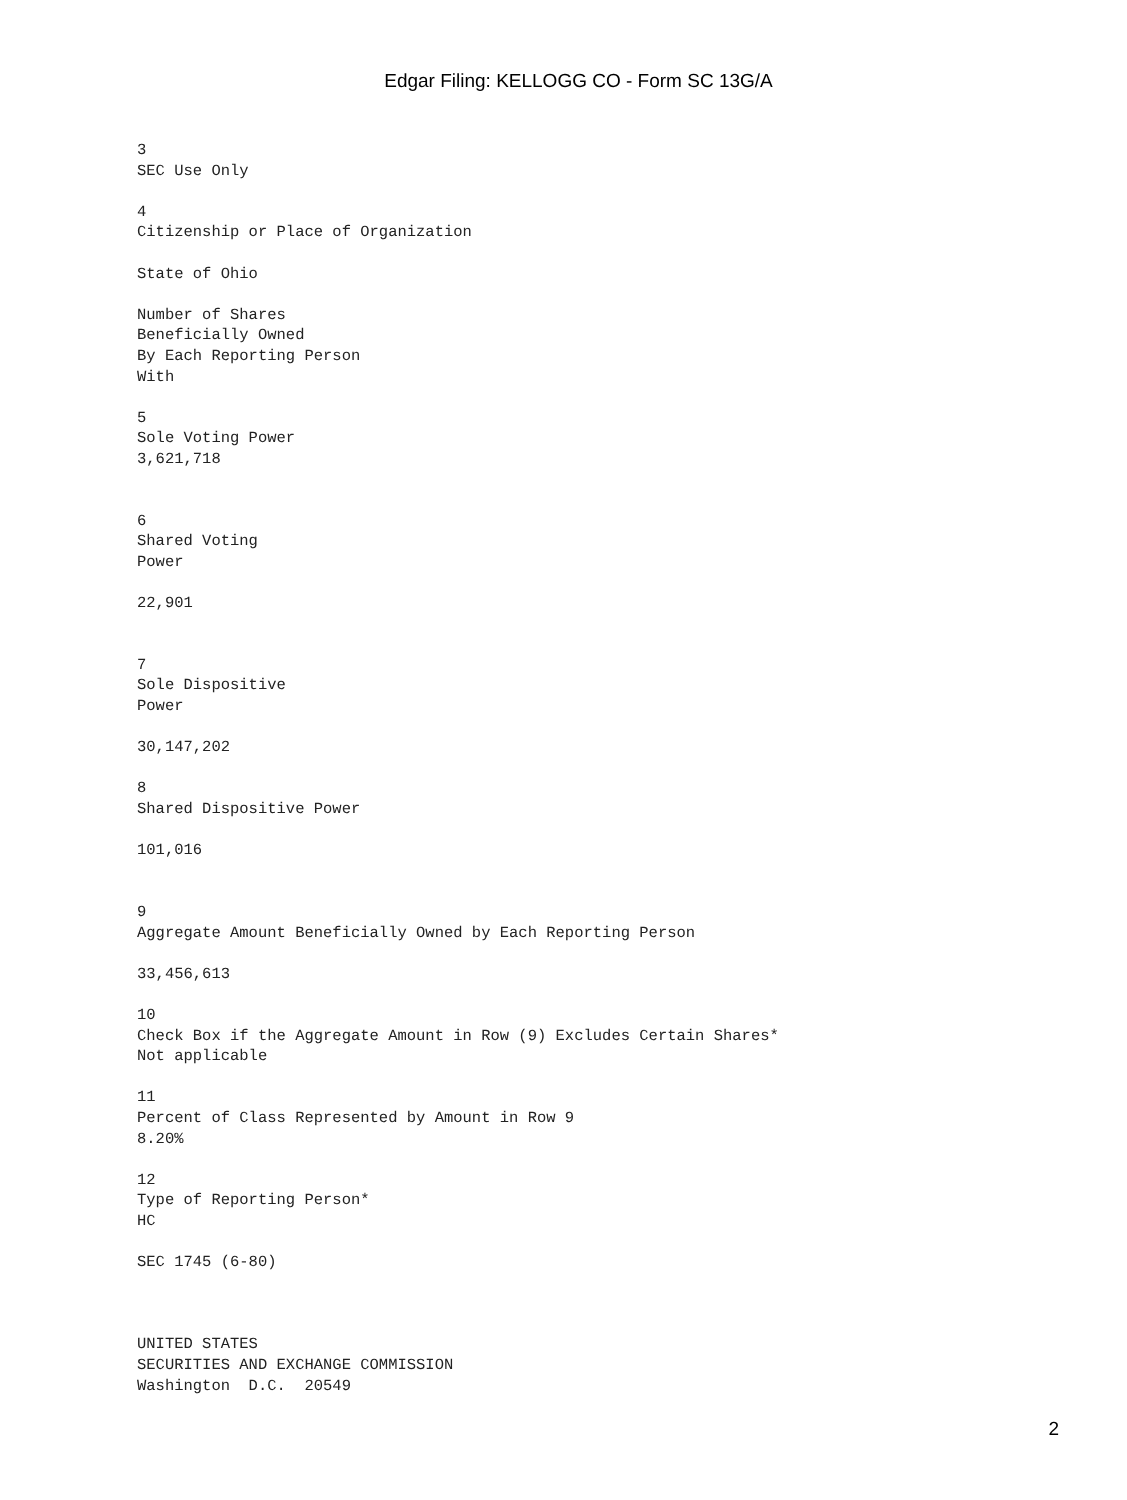Edgar Filing: KELLOGG CO - Form SC 13G/A
3
SEC Use Only

4
Citizenship or Place of Organization

State of Ohio

Number of Shares
Beneficially Owned
By Each Reporting Person
With

5
Sole Voting Power
3,621,718


6
Shared Voting
Power

22,901


7
Sole Dispositive
Power

30,147,202

8
Shared Dispositive Power

101,016


9
Aggregate Amount Beneficially Owned by Each Reporting Person

33,456,613

10
Check Box if the Aggregate Amount in Row (9) Excludes Certain Shares*
Not applicable

11
Percent of Class Represented by Amount in Row 9
8.20%

12
Type of Reporting Person*
HC

SEC 1745 (6-80)



UNITED STATES
SECURITIES AND EXCHANGE COMMISSION
Washington  D.C.  20549
2